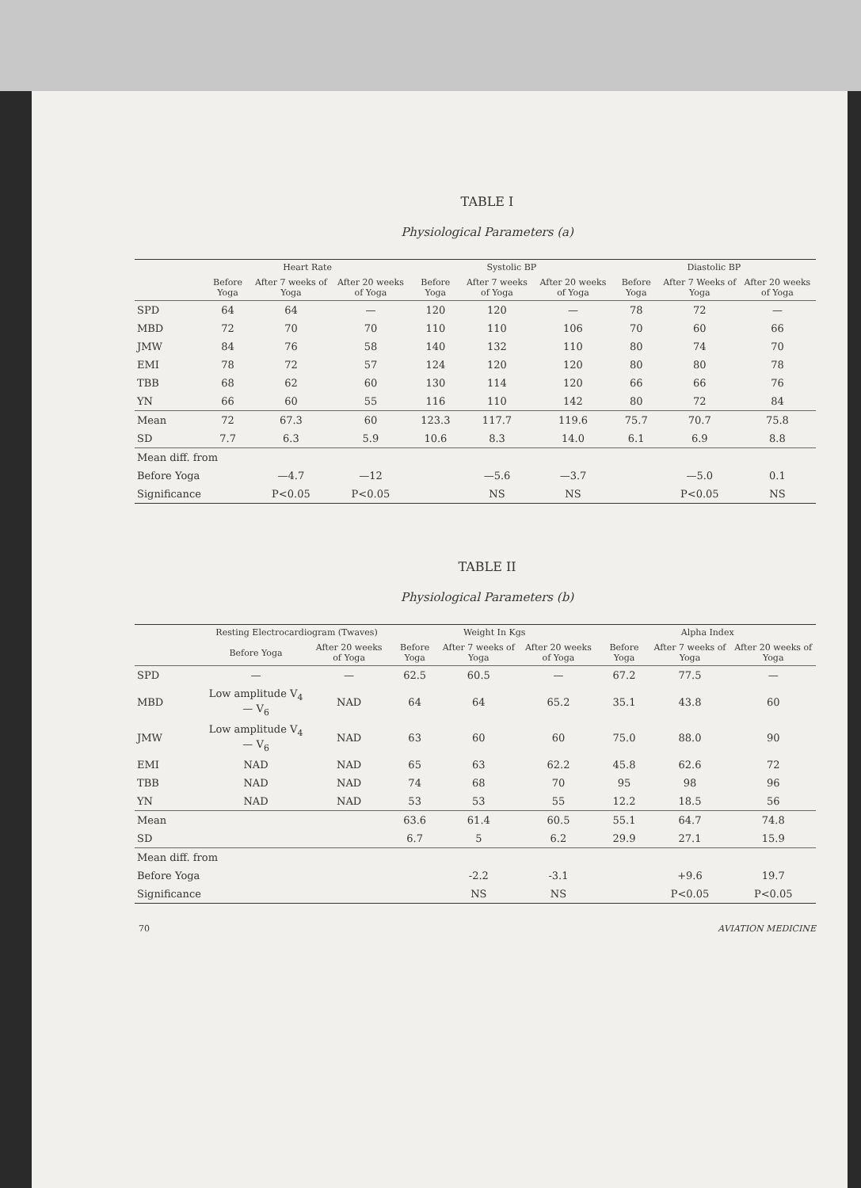TABLE I
Physiological Parameters (a)
| | Heart Rate | | | Systolic BP | | | Diastolic BP | | |
| --- | --- | --- | --- | --- | --- | --- | --- | --- | --- |
| | Before Yoga | After 7 weeks of Yoga | After 20 weeks of Yoga | Before Yoga | After 7 weeks of Yoga | After 20 weeks of Yoga | Before Yoga | After 7 Weeks of Yoga | After 20 weeks of Yoga |
| SPD | 64 | 64 | — | 120 | 120 | — | 78 | 72 | — |
| MBD | 72 | 70 | 70 | 110 | 110 | 106 | 70 | 60 | 66 |
| JMW | 84 | 76 | 58 | 140 | 132 | 110 | 80 | 74 | 70 |
| EMI | 78 | 72 | 57 | 124 | 120 | 120 | 80 | 80 | 78 |
| TBB | 68 | 62 | 60 | 130 | 114 | 120 | 66 | 66 | 76 |
| YN | 66 | 60 | 55 | 116 | 110 | 142 | 80 | 72 | 84 |
| Mean | 72 | 67.3 | 60 | 123.3 | 117.7 | 119.6 | 75.7 | 70.7 | 75.8 |
| SD | 7.7 | 6.3 | 5.9 | 10.6 | 8.3 | 14.0 | 6.1 | 6.9 | 8.8 |
| Mean diff. from | | | | | | | | | |
| Before Yoga | | —4.7 | —12 | | —5.6 | —3.7 | | —5.0 | 0.1 |
| Significance | | P<0.05 | P<0.05 | | NS | NS | | P<0.05 | NS |
TABLE II
Physiological Parameters (b)
| | Resting Electrocardiogram (Twaves) | | Weight In Kgs | | | Alpha Index | | |
| --- | --- | --- | --- | --- | --- | --- | --- | --- |
| | Before Yoga | After 20 weeks of Yoga | Before Yoga | After 7 weeks of Yoga | After 20 weeks of Yoga | Before Yoga | After 7 weeks of Yoga | After 20 weeks of Yoga |
| SPD | — | — | 62.5 | 60.5 | — | 67.2 | 77.5 | — |
| MBD | Low amplitude V<sub>4</sub> — V<sub>6</sub> | NAD | 64 | 64 | 65.2 | 35.1 | 43.8 | 60 |
| JMW | Low amplitude V<sub>4</sub> — V<sub>6</sub> | NAD | 63 | 60 | 60 | 75.0 | 88.0 | 90 |
| EMI | NAD | NAD | 65 | 63 | 62.2 | 45.8 | 62.6 | 72 |
| TBB | NAD | NAD | 74 | 68 | 70 | 95 | 98 | 96 |
| YN | NAD | NAD | 53 | 53 | 55 | 12.2 | 18.5 | 56 |
| Mean | | | 63.6 | 61.4 | 60.5 | 55.1 | 64.7 | 74.8 |
| SD | | | 6.7 | 5 | 6.2 | 29.9 | 27.1 | 15.9 |
| Mean diff. from | | | | | | | | |
| Before Yoga | | | | -2.2 | -3.1 | | +9.6 | 19.7 |
| Significance | | | | NS | NS | | P<0.05 | P<0.05 |
70 AVIATION MEDICINE